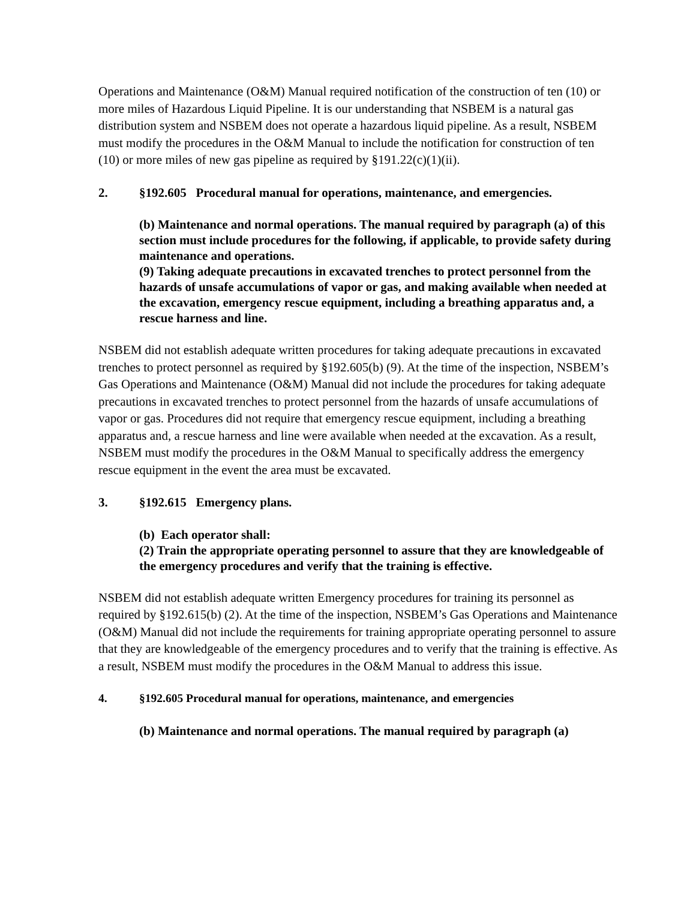Operations and Maintenance (O&M) Manual required notification of the construction of ten (10) or more miles of Hazardous Liquid Pipeline. It is our understanding that NSBEM is a natural gas distribution system and NSBEM does not operate a hazardous liquid pipeline. As a result, NSBEM must modify the procedures in the O&M Manual to include the notification for construction of ten (10) or more miles of new gas pipeline as required by §191.22(c)(1)(ii).
2. §192.605 Procedural manual for operations, maintenance, and emergencies.
(b) Maintenance and normal operations. The manual required by paragraph (a) of this section must include procedures for the following, if applicable, to provide safety during maintenance and operations.
(9) Taking adequate precautions in excavated trenches to protect personnel from the hazards of unsafe accumulations of vapor or gas, and making available when needed at the excavation, emergency rescue equipment, including a breathing apparatus and, a rescue harness and line.
NSBEM did not establish adequate written procedures for taking adequate precautions in excavated trenches to protect personnel as required by §192.605(b) (9). At the time of the inspection, NSBEM’s Gas Operations and Maintenance (O&M) Manual did not include the procedures for taking adequate precautions in excavated trenches to protect personnel from the hazards of unsafe accumulations of vapor or gas. Procedures did not require that emergency rescue equipment, including a breathing apparatus and, a rescue harness and line were available when needed at the excavation. As a result, NSBEM must modify the procedures in the O&M Manual to specifically address the emergency rescue equipment in the event the area must be excavated.
3. §192.615 Emergency plans.
(b) Each operator shall:
(2) Train the appropriate operating personnel to assure that they are knowledgeable of the emergency procedures and verify that the training is effective.
NSBEM did not establish adequate written Emergency procedures for training its personnel as required by §192.615(b) (2). At the time of the inspection, NSBEM’s Gas Operations and Maintenance (O&M) Manual did not include the requirements for training appropriate operating personnel to assure that they are knowledgeable of the emergency procedures and to verify that the training is effective. As a result, NSBEM must modify the procedures in the O&M Manual to address this issue.
4. §192.605 Procedural manual for operations, maintenance, and emergencies
(b) Maintenance and normal operations. The manual required by paragraph (a)